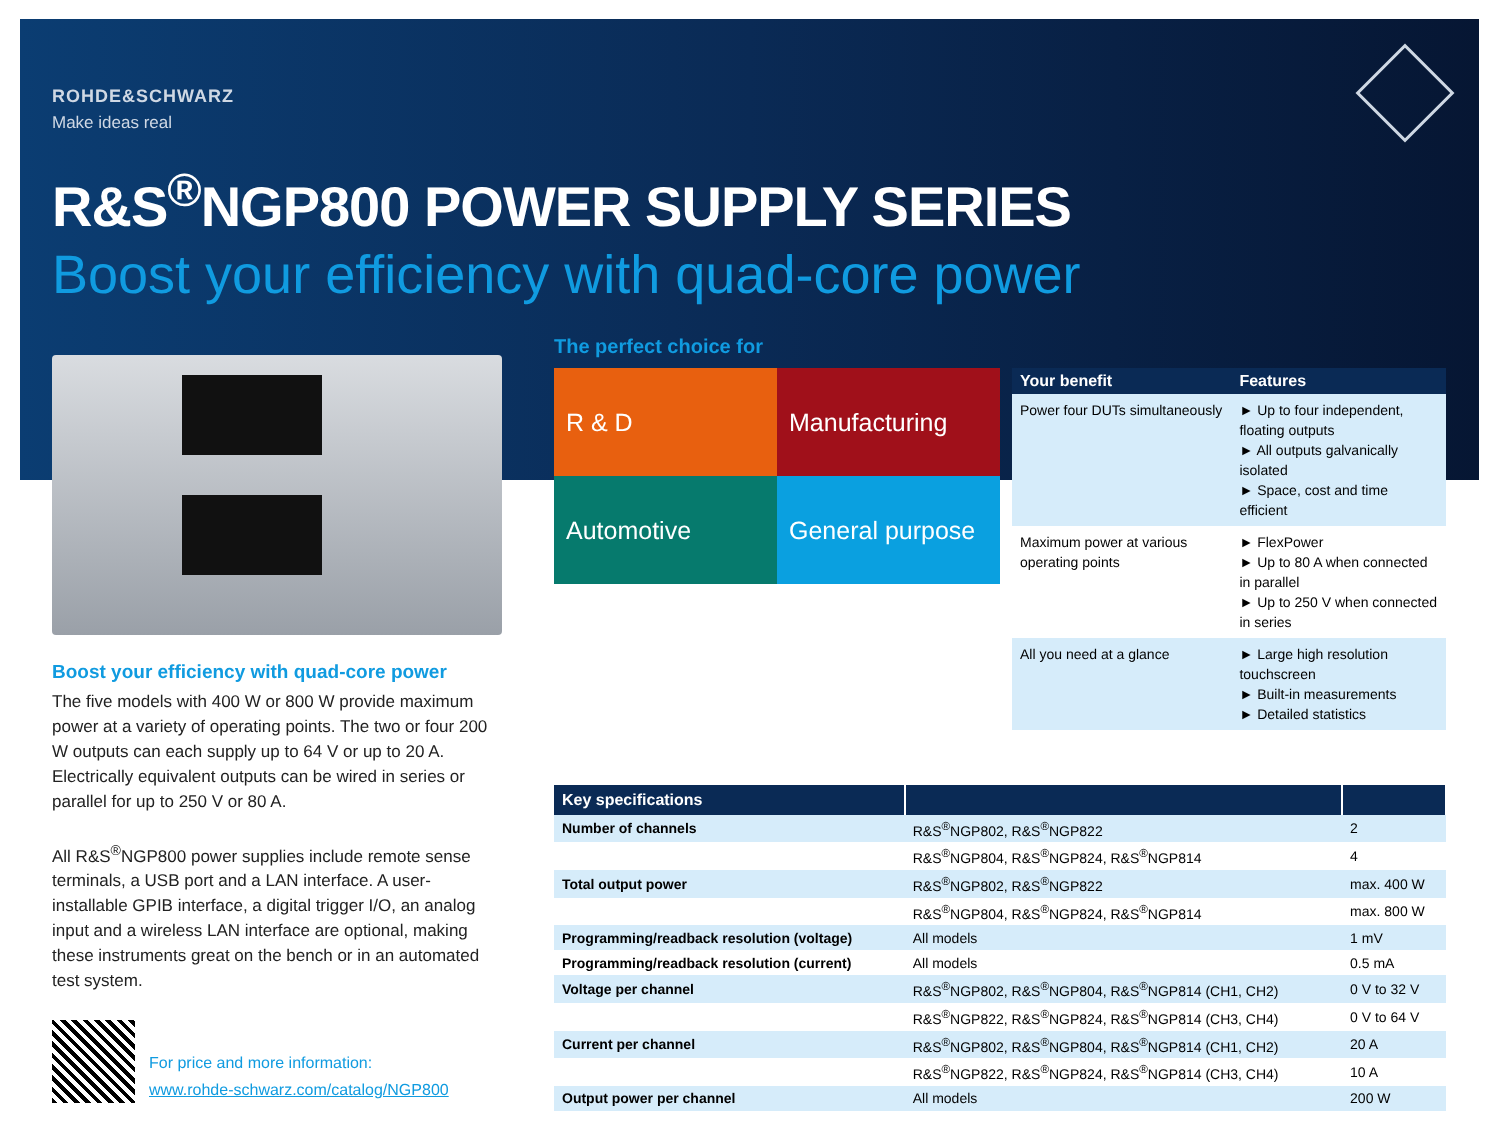ROHDE&SCHWARZ
Make ideas real
R&S<sup>®</sup>NGP800 POWER SUPPLY SERIES
Boost your efficiency with quad-core power
Boost your efficiency with quad-core power
The five models with 400 W or 800 W provide maximum power at a variety of operating points. The two or four 200 W outputs can each supply up to 64 V or up to 20 A. Electrically equivalent outputs can be wired in series or parallel for up to 250 V or 80 A.
All R&S<sup>®</sup>NGP800 power supplies include remote sense terminals, a USB port and a LAN interface. A user-installable GPIB interface, a digital trigger I/O, an analog input and a wireless LAN interface are optional, making these instruments great on the bench or in an automated test system.
The perfect choice for
R & D
Manufacturing
Automotive
General purpose
| Your benefit | Features |
| --- | --- |
| Power four DUTs simultaneously | ► Up to four independent, floating outputs ► All outputs galvanically isolated ► Space, cost and time efficient |
| Maximum power at various operating points | ► FlexPower ► Up to 80 A when connected in parallel ► Up to 250 V when connected in series |
| All you need at a glance | ► Large high resolution touchscreen ► Built-in measurements ► Detailed statistics |
| Key specifications | | |
| --- | --- | --- |
| Number of channels | R&S<sup>®</sup>NGP802, R&S<sup>®</sup>NGP822 | 2 |
| | R&S<sup>®</sup>NGP804, R&S<sup>®</sup>NGP824, R&S<sup>®</sup>NGP814 | 4 |
| Total output power | R&S<sup>®</sup>NGP802, R&S<sup>®</sup>NGP822 | max. 400 W |
| | R&S<sup>®</sup>NGP804, R&S<sup>®</sup>NGP824, R&S<sup>®</sup>NGP814 | max. 800 W |
| Programming/readback resolution (voltage) | All models | 1 mV |
| Programming/readback resolution (current) | All models | 0.5 mA |
| Voltage per channel | R&S<sup>®</sup>NGP802, R&S<sup>®</sup>NGP804, R&S<sup>®</sup>NGP814 (CH1, CH2) | 0 V to 32 V |
| | R&S<sup>®</sup>NGP822, R&S<sup>®</sup>NGP824, R&S<sup>®</sup>NGP814 (CH3, CH4) | 0 V to 64 V |
| Current per channel | R&S<sup>®</sup>NGP802, R&S<sup>®</sup>NGP804, R&S<sup>®</sup>NGP814 (CH1, CH2) | 20 A |
| | R&S<sup>®</sup>NGP822, R&S<sup>®</sup>NGP824, R&S<sup>®</sup>NGP814 (CH3, CH4) | 10 A |
| Output power per channel | All models | 200 W |
For price and more information:
www.rohde-schwarz.com/catalog/NGP800